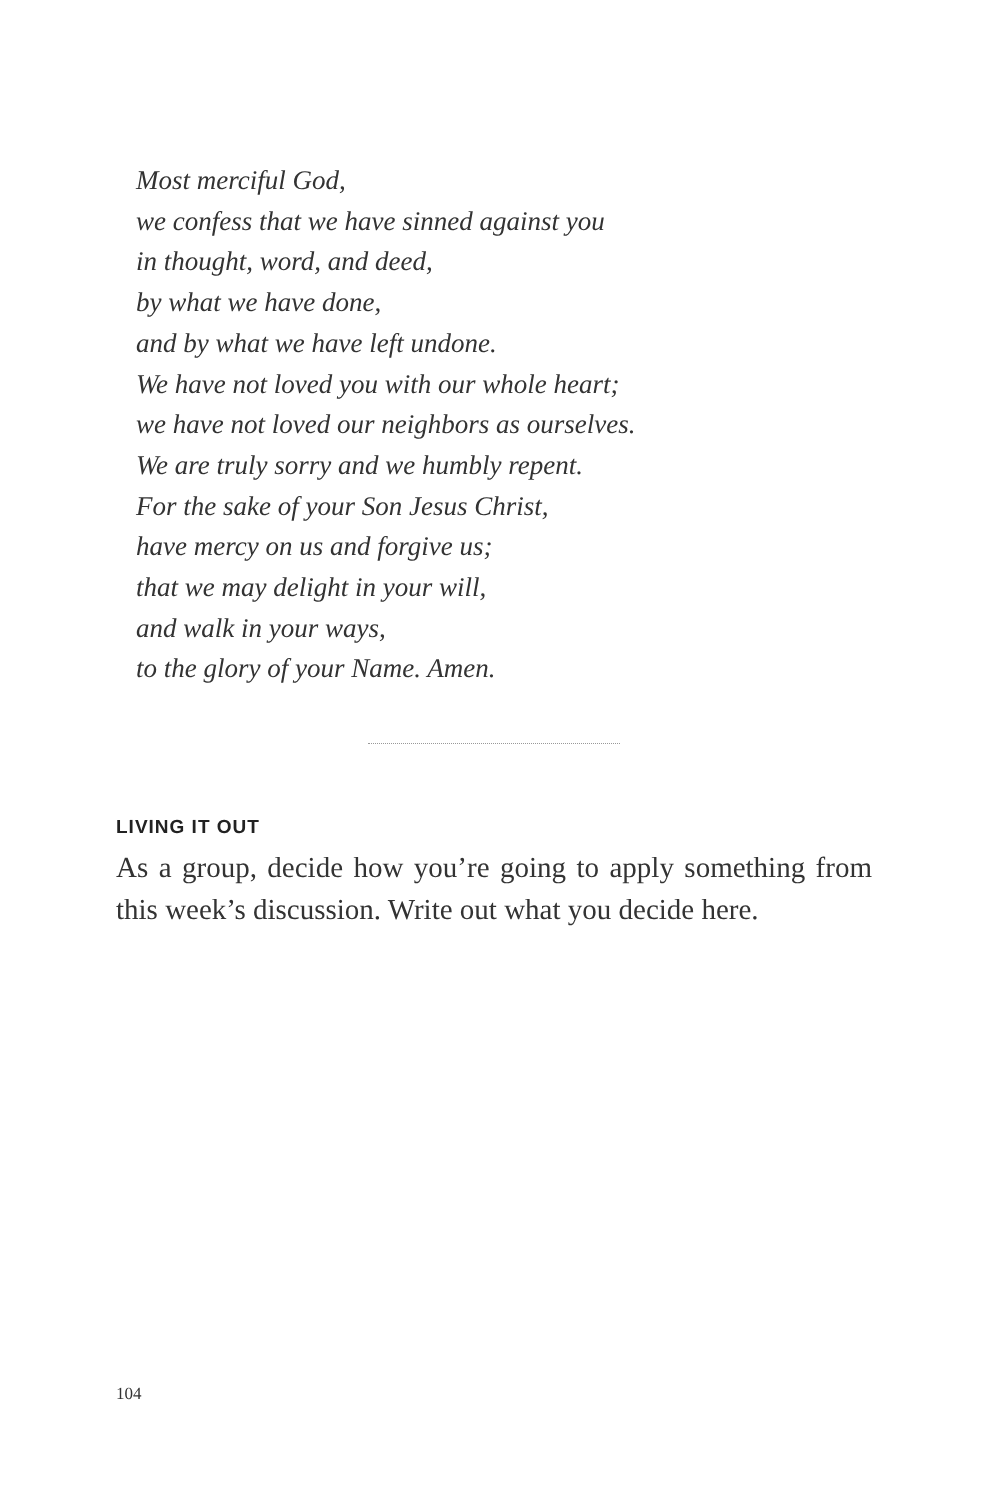Most merciful God,
we confess that we have sinned against you
in thought, word, and deed,
by what we have done,
and by what we have left undone.
We have not loved you with our whole heart;
we have not loved our neighbors as ourselves.
We are truly sorry and we humbly repent.
For the sake of your Son Jesus Christ,
have mercy on us and forgive us;
that we may delight in your will,
and walk in your ways,
to the glory of your Name. Amen.
LIVING IT OUT
As a group, decide how you’re going to apply something from this week’s discussion. Write out what you decide here.
104